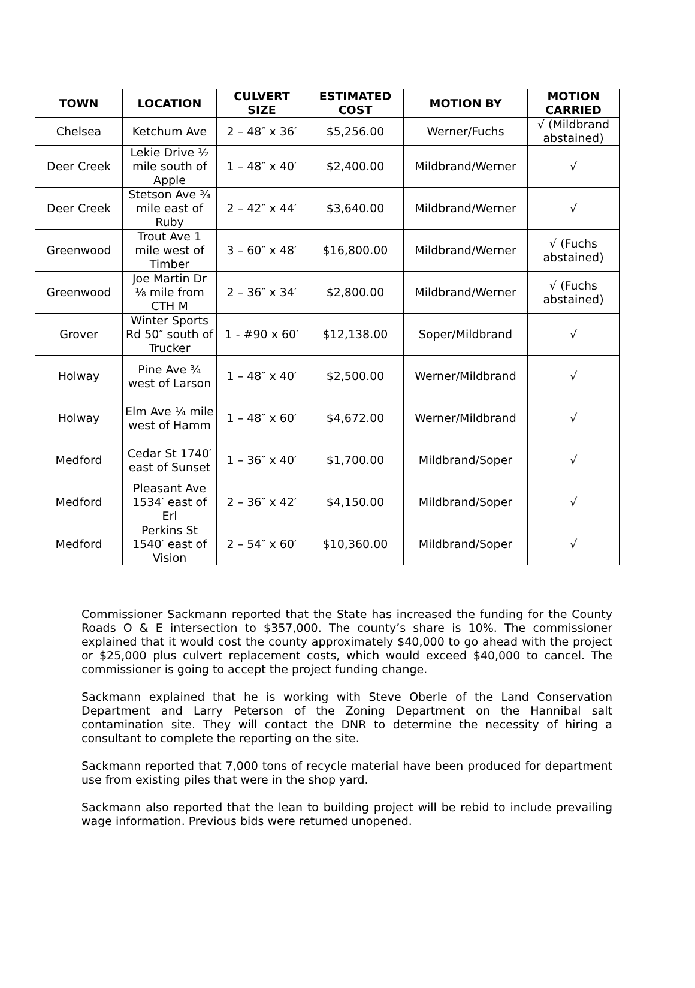| TOWN | LOCATION | CULVERT SIZE | ESTIMATED COST | MOTION BY | MOTION CARRIED |
| --- | --- | --- | --- | --- | --- |
| Chelsea | Ketchum Ave | 2 – 48″ x 36′ | $5,256.00 | Werner/Fuchs | √ (Mildbrand abstained) |
| Deer Creek | Lekie Drive ½ mile south of Apple | 1 – 48″ x 40′ | $2,400.00 | Mildbrand/Werner | √ |
| Deer Creek | Stetson Ave ¾ mile east of Ruby | 2 – 42″ x 44′ | $3,640.00 | Mildbrand/Werner | √ |
| Greenwood | Trout Ave 1 mile west of Timber | 3 – 60″ x 48′ | $16,800.00 | Mildbrand/Werner | √ (Fuchs abstained) |
| Greenwood | Joe Martin Dr ⅛ mile from CTH M | 2 – 36″ x 34′ | $2,800.00 | Mildbrand/Werner | √ (Fuchs abstained) |
| Grover | Winter Sports Rd 50″ south of Trucker | 1 - #90 x 60′ | $12,138.00 | Soper/Mildbrand | √ |
| Holway | Pine Ave ¾ west of Larson | 1 – 48″ x 40′ | $2,500.00 | Werner/Mildbrand | √ |
| Holway | Elm Ave ¼ mile west of Hamm | 1 – 48″ x 60′ | $4,672.00 | Werner/Mildbrand | √ |
| Medford | Cedar St 1740′ east of Sunset | 1 – 36″ x 40′ | $1,700.00 | Mildbrand/Soper | √ |
| Medford | Pleasant Ave 1534′ east of Erl | 2 – 36″ x 42′ | $4,150.00 | Mildbrand/Soper | √ |
| Medford | Perkins St 1540′ east of Vision | 2 – 54″ x 60′ | $10,360.00 | Mildbrand/Soper | √ |
Commissioner Sackmann reported that the State has increased the funding for the County Roads O & E intersection to $357,000. The county’s share is 10%. The commissioner explained that it would cost the county approximately $40,000 to go ahead with the project or $25,000 plus culvert replacement costs, which would exceed $40,000 to cancel. The commissioner is going to accept the project funding change.
Sackmann explained that he is working with Steve Oberle of the Land Conservation Department and Larry Peterson of the Zoning Department on the Hannibal salt contamination site. They will contact the DNR to determine the necessity of hiring a consultant to complete the reporting on the site.
Sackmann reported that 7,000 tons of recycle material have been produced for department use from existing piles that were in the shop yard.
Sackmann also reported that the lean to building project will be rebid to include prevailing wage information. Previous bids were returned unopened.